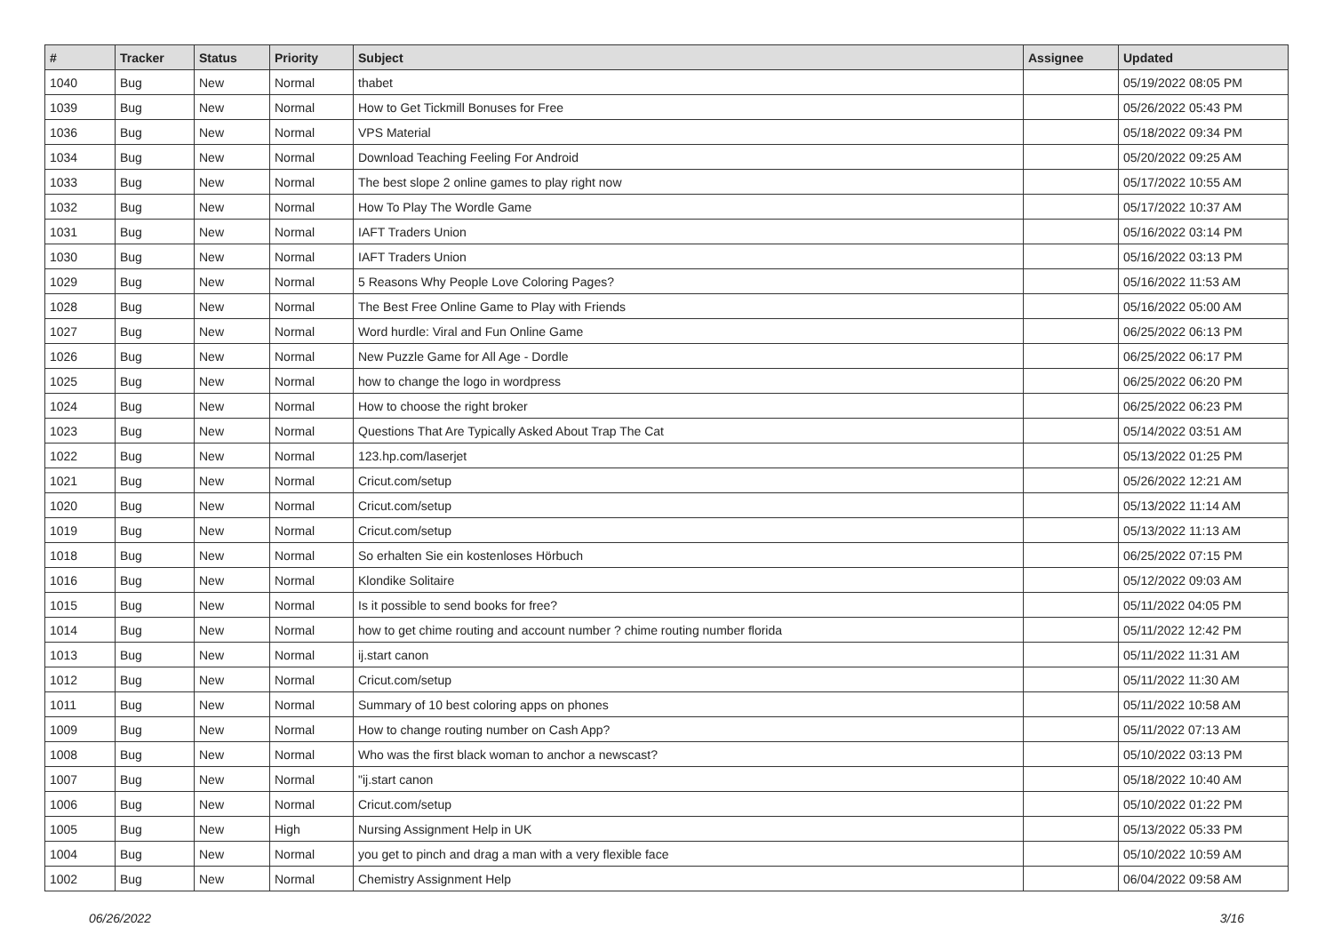| # | Tracker | Status | Priority | Subject | Assignee | Updated |
| --- | --- | --- | --- | --- | --- | --- |
| 1040 | Bug | New | Normal | thabet | | 05/19/2022 08:05 PM |
| 1039 | Bug | New | Normal | How to Get Tickmill Bonuses for Free | | 05/26/2022 05:43 PM |
| 1036 | Bug | New | Normal | VPS Material | | 05/18/2022 09:34 PM |
| 1034 | Bug | New | Normal | Download Teaching Feeling For Android | | 05/20/2022 09:25 AM |
| 1033 | Bug | New | Normal | The best slope 2 online games to play right now | | 05/17/2022 10:55 AM |
| 1032 | Bug | New | Normal | How To Play The Wordle Game | | 05/17/2022 10:37 AM |
| 1031 | Bug | New | Normal | IAFT Traders Union | | 05/16/2022 03:14 PM |
| 1030 | Bug | New | Normal | IAFT Traders Union | | 05/16/2022 03:13 PM |
| 1029 | Bug | New | Normal | 5 Reasons Why People Love Coloring Pages? | | 05/16/2022 11:53 AM |
| 1028 | Bug | New | Normal | The Best Free Online Game to Play with Friends | | 05/16/2022 05:00 AM |
| 1027 | Bug | New | Normal | Word hurdle: Viral and Fun Online Game | | 06/25/2022 06:13 PM |
| 1026 | Bug | New | Normal | New Puzzle Game for All Age - Dordle | | 06/25/2022 06:17 PM |
| 1025 | Bug | New | Normal | how to change the logo in wordpress | | 06/25/2022 06:20 PM |
| 1024 | Bug | New | Normal | How to choose the right broker | | 06/25/2022 06:23 PM |
| 1023 | Bug | New | Normal | Questions That Are Typically Asked About Trap The Cat | | 05/14/2022 03:51 AM |
| 1022 | Bug | New | Normal | 123.hp.com/laserjet | | 05/13/2022 01:25 PM |
| 1021 | Bug | New | Normal | Cricut.com/setup | | 05/26/2022 12:21 AM |
| 1020 | Bug | New | Normal | Cricut.com/setup | | 05/13/2022 11:14 AM |
| 1019 | Bug | New | Normal | Cricut.com/setup | | 05/13/2022 11:13 AM |
| 1018 | Bug | New | Normal | So erhalten Sie ein kostenloses Hörbuch | | 06/25/2022 07:15 PM |
| 1016 | Bug | New | Normal | Klondike Solitaire | | 05/12/2022 09:03 AM |
| 1015 | Bug | New | Normal | Is it possible to send books for free? | | 05/11/2022 04:05 PM |
| 1014 | Bug | New | Normal | how to get chime routing and account number ? chime routing number florida | | 05/11/2022 12:42 PM |
| 1013 | Bug | New | Normal | ij.start canon | | 05/11/2022 11:31 AM |
| 1012 | Bug | New | Normal | Cricut.com/setup | | 05/11/2022 11:30 AM |
| 1011 | Bug | New | Normal | Summary of 10 best coloring apps on phones | | 05/11/2022 10:58 AM |
| 1009 | Bug | New | Normal | How to change routing number on Cash App? | | 05/11/2022 07:13 AM |
| 1008 | Bug | New | Normal | Who was the first black woman to anchor a newscast? | | 05/10/2022 03:13 PM |
| 1007 | Bug | New | Normal | "ij.start canon | | 05/18/2022 10:40 AM |
| 1006 | Bug | New | Normal | Cricut.com/setup | | 05/10/2022 01:22 PM |
| 1005 | Bug | New | High | Nursing Assignment Help in UK | | 05/13/2022 05:33 PM |
| 1004 | Bug | New | Normal | you get to pinch and drag a man with a very flexible face | | 05/10/2022 10:59 AM |
| 1002 | Bug | New | Normal | Chemistry Assignment Help | | 06/04/2022 09:58 AM |
06/26/2022 3/16